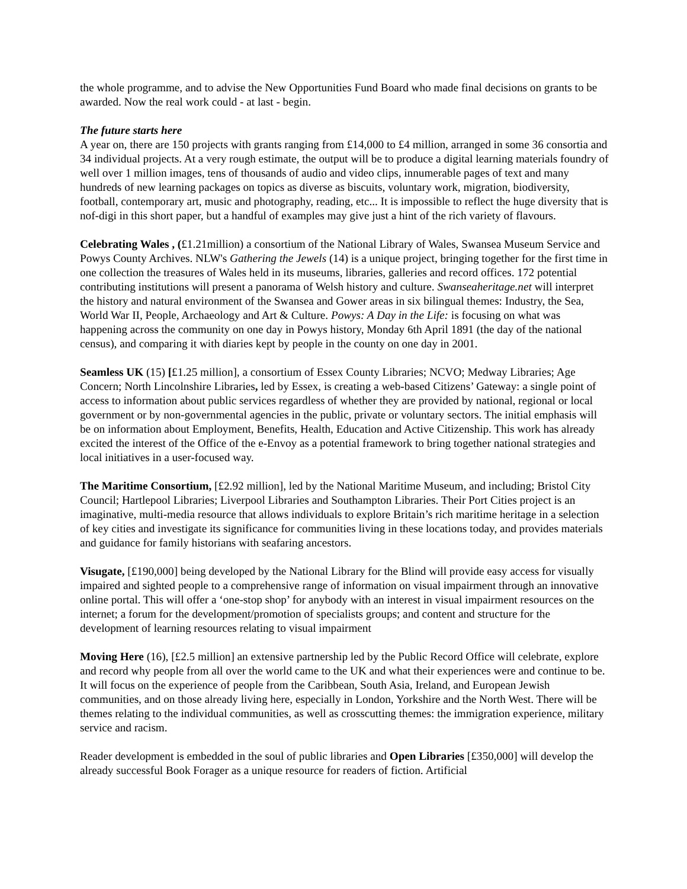the whole programme, and to advise the New Opportunities Fund Board who made final decisions on grants to be awarded. Now the real work could - at last - begin.
The future starts here
A year on, there are 150 projects with grants ranging from £14,000 to £4 million, arranged in some 36 consortia and 34 individual projects. At a very rough estimate, the output will be to produce a digital learning materials foundry of well over 1 million images, tens of thousands of audio and video clips, innumerable pages of text and many hundreds of new learning packages on topics as diverse as biscuits, voluntary work, migration, biodiversity, football, contemporary art, music and photography, reading, etc... It is impossible to reflect the huge diversity that is nof-digi in this short paper, but a handful of examples may give just a hint of the rich variety of flavours.
Celebrating Wales , (£1.21million) a consortium of the National Library of Wales, Swansea Museum Service and Powys County Archives. NLW's Gathering the Jewels (14) is a unique project, bringing together for the first time in one collection the treasures of Wales held in its museums, libraries, galleries and record offices. 172 potential contributing institutions will present a panorama of Welsh history and culture. Swanseaheritage.net will interpret the history and natural environment of the Swansea and Gower areas in six bilingual themes: Industry, the Sea, World War II, People, Archaeology and Art & Culture. Powys: A Day in the Life: is focusing on what was happening across the community on one day in Powys history, Monday 6th April 1891 (the day of the national census), and comparing it with diaries kept by people in the county on one day in 2001.
Seamless UK (15) [£1.25 million], a consortium of Essex County Libraries; NCVO; Medway Libraries; Age Concern; North Lincolnshire Libraries, led by Essex, is creating a web-based Citizens’ Gateway: a single point of access to information about public services regardless of whether they are provided by national, regional or local government or by non-governmental agencies in the public, private or voluntary sectors. The initial emphasis will be on information about Employment, Benefits, Health, Education and Active Citizenship. This work has already excited the interest of the Office of the e-Envoy as a potential framework to bring together national strategies and local initiatives in a user-focused way.
The Maritime Consortium, [£2.92 million], led by the National Maritime Museum, and including; Bristol City Council; Hartlepool Libraries; Liverpool Libraries and Southampton Libraries. Their Port Cities project is an imaginative, multi-media resource that allows individuals to explore Britain’s rich maritime heritage in a selection of key cities and investigate its significance for communities living in these locations today, and provides materials and guidance for family historians with seafaring ancestors.
Visugate, [£190,000] being developed by the National Library for the Blind will provide easy access for visually impaired and sighted people to a comprehensive range of information on visual impairment through an innovative online portal. This will offer a ‘one-stop shop’ for anybody with an interest in visual impairment resources on the internet; a forum for the development/promotion of specialists groups; and content and structure for the development of learning resources relating to visual impairment
Moving Here (16), [£2.5 million] an extensive partnership led by the Public Record Office will celebrate, explore and record why people from all over the world came to the UK and what their experiences were and continue to be. It will focus on the experience of people from the Caribbean, South Asia, Ireland, and European Jewish communities, and on those already living here, especially in London, Yorkshire and the North West. There will be themes relating to the individual communities, as well as crosscutting themes: the immigration experience, military service and racism.
Reader development is embedded in the soul of public libraries and Open Libraries [£350,000] will develop the already successful Book Forager as a unique resource for readers of fiction. Artificial